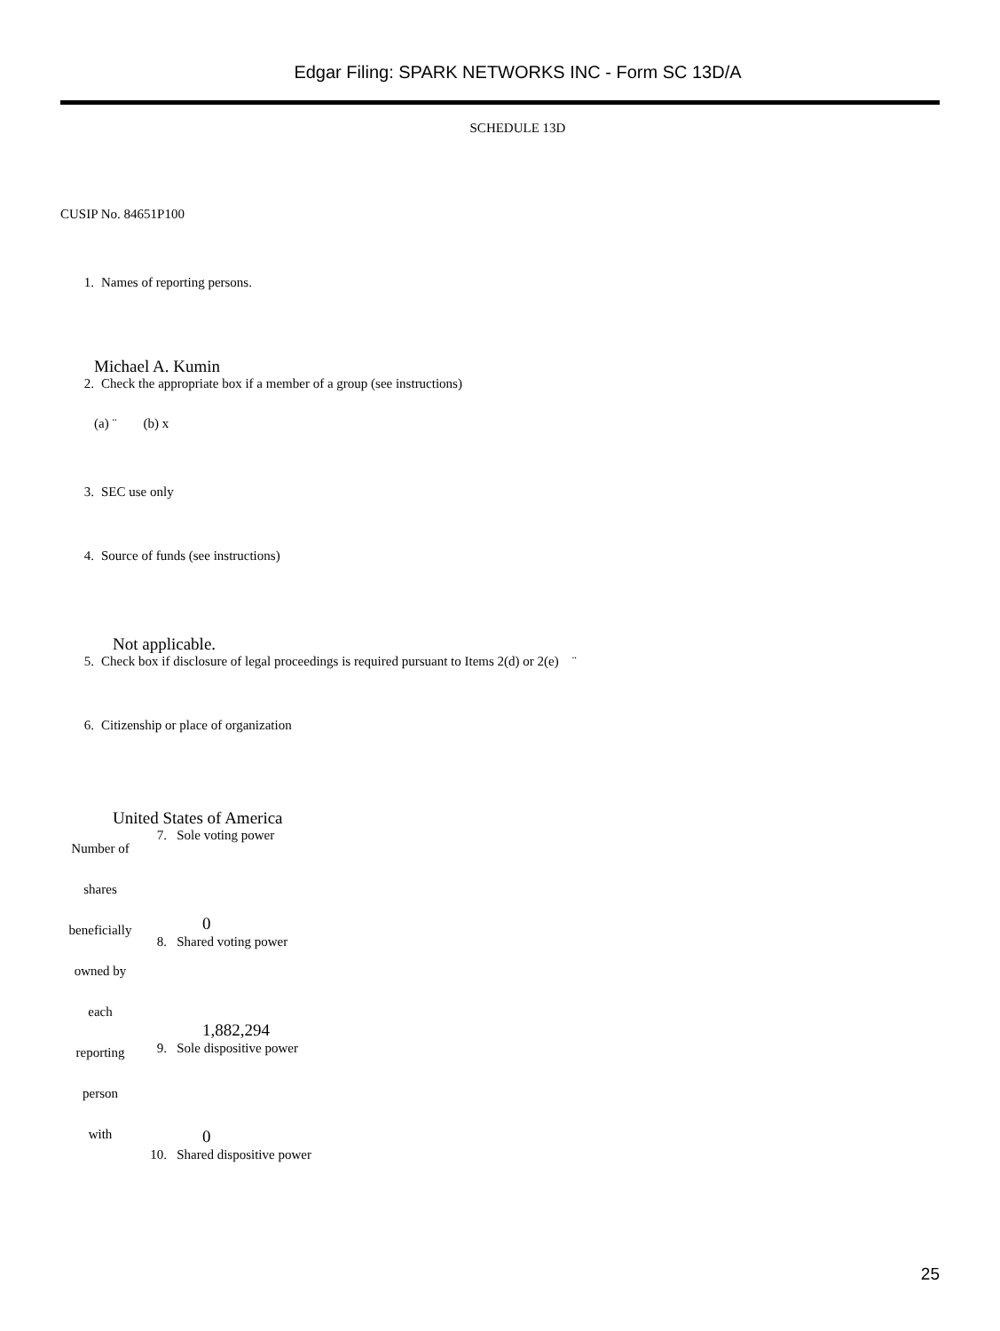Edgar Filing: SPARK NETWORKS INC - Form SC 13D/A
SCHEDULE 13D
CUSIP No. 84651P100
1. Names of reporting persons.
Michael A. Kumin
2. Check the appropriate box if a member of a group (see instructions)
(a) ¨ (b) x
3. SEC use only
4. Source of funds (see instructions)
Not applicable.
5. Check box if disclosure of legal proceedings is required pursuant to Items 2(d) or 2(e) ¨
6. Citizenship or place of organization
United States of America
| Number of shares beneficially owned by each reporting person with | 7. Sole voting power 0 |
| | 8. Shared voting power 1,882,294 |
| | 9. Sole dispositive power 0 |
| | 10. Shared dispositive power |
25